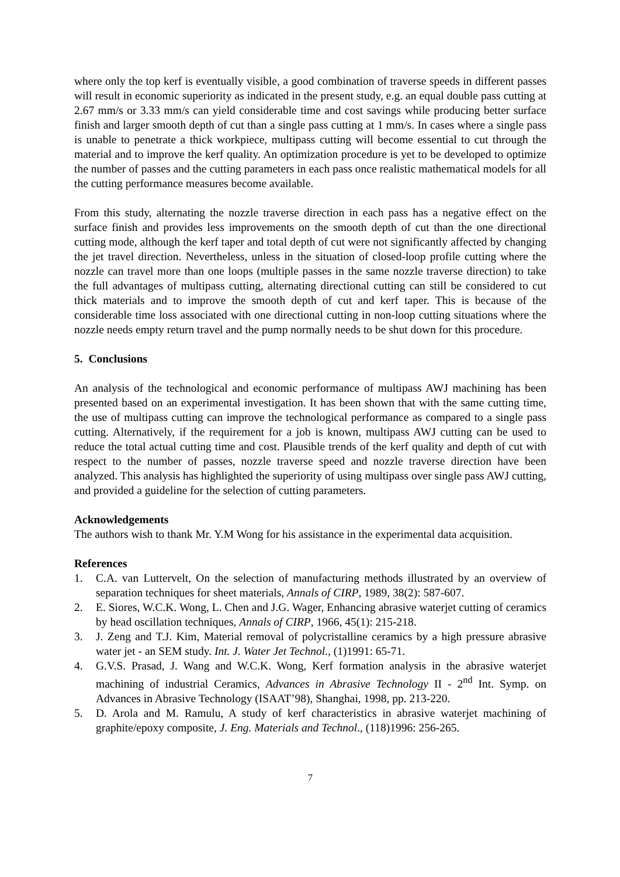where only the top kerf is eventually visible, a good combination of traverse speeds in different passes will result in economic superiority as indicated in the present study, e.g. an equal double pass cutting at 2.67 mm/s or 3.33 mm/s can yield considerable time and cost savings while producing better surface finish and larger smooth depth of cut than a single pass cutting at 1 mm/s. In cases where a single pass is unable to penetrate a thick workpiece, multipass cutting will become essential to cut through the material and to improve the kerf quality. An optimization procedure is yet to be developed to optimize the number of passes and the cutting parameters in each pass once realistic mathematical models for all the cutting performance measures become available.
From this study, alternating the nozzle traverse direction in each pass has a negative effect on the surface finish and provides less improvements on the smooth depth of cut than the one directional cutting mode, although the kerf taper and total depth of cut were not significantly affected by changing the jet travel direction. Nevertheless, unless in the situation of closed-loop profile cutting where the nozzle can travel more than one loops (multiple passes in the same nozzle traverse direction) to take the full advantages of multipass cutting, alternating directional cutting can still be considered to cut thick materials and to improve the smooth depth of cut and kerf taper. This is because of the considerable time loss associated with one directional cutting in non-loop cutting situations where the nozzle needs empty return travel and the pump normally needs to be shut down for this procedure.
5. Conclusions
An analysis of the technological and economic performance of multipass AWJ machining has been presented based on an experimental investigation. It has been shown that with the same cutting time, the use of multipass cutting can improve the technological performance as compared to a single pass cutting. Alternatively, if the requirement for a job is known, multipass AWJ cutting can be used to reduce the total actual cutting time and cost. Plausible trends of the kerf quality and depth of cut with respect to the number of passes, nozzle traverse speed and nozzle traverse direction have been analyzed. This analysis has highlighted the superiority of using multipass over single pass AWJ cutting, and provided a guideline for the selection of cutting parameters.
Acknowledgements
The authors wish to thank Mr. Y.M Wong for his assistance in the experimental data acquisition.
References
1. C.A. van Luttervelt, On the selection of manufacturing methods illustrated by an overview of separation techniques for sheet materials, Annals of CIRP, 1989, 38(2): 587-607.
2. E. Siores, W.C.K. Wong, L. Chen and J.G. Wager, Enhancing abrasive waterjet cutting of ceramics by head oscillation techniques, Annals of CIRP, 1966, 45(1): 215-218.
3. J. Zeng and T.J. Kim, Material removal of polycristalline ceramics by a high pressure abrasive water jet - an SEM study. Int. J. Water Jet Technol., (1)1991: 65-71.
4. G.V.S. Prasad, J. Wang and W.C.K. Wong, Kerf formation analysis in the abrasive waterjet machining of industrial Ceramics, Advances in Abrasive Technology II - 2<sup>nd</sup> Int. Symp. on Advances in Abrasive Technology (ISAAT’98), Shanghai, 1998, pp. 213-220.
5. D. Arola and M. Ramulu, A study of kerf characteristics in abrasive waterjet machining of graphite/epoxy composite, J. Eng. Materials and Technol., (118)1996: 256-265.
7